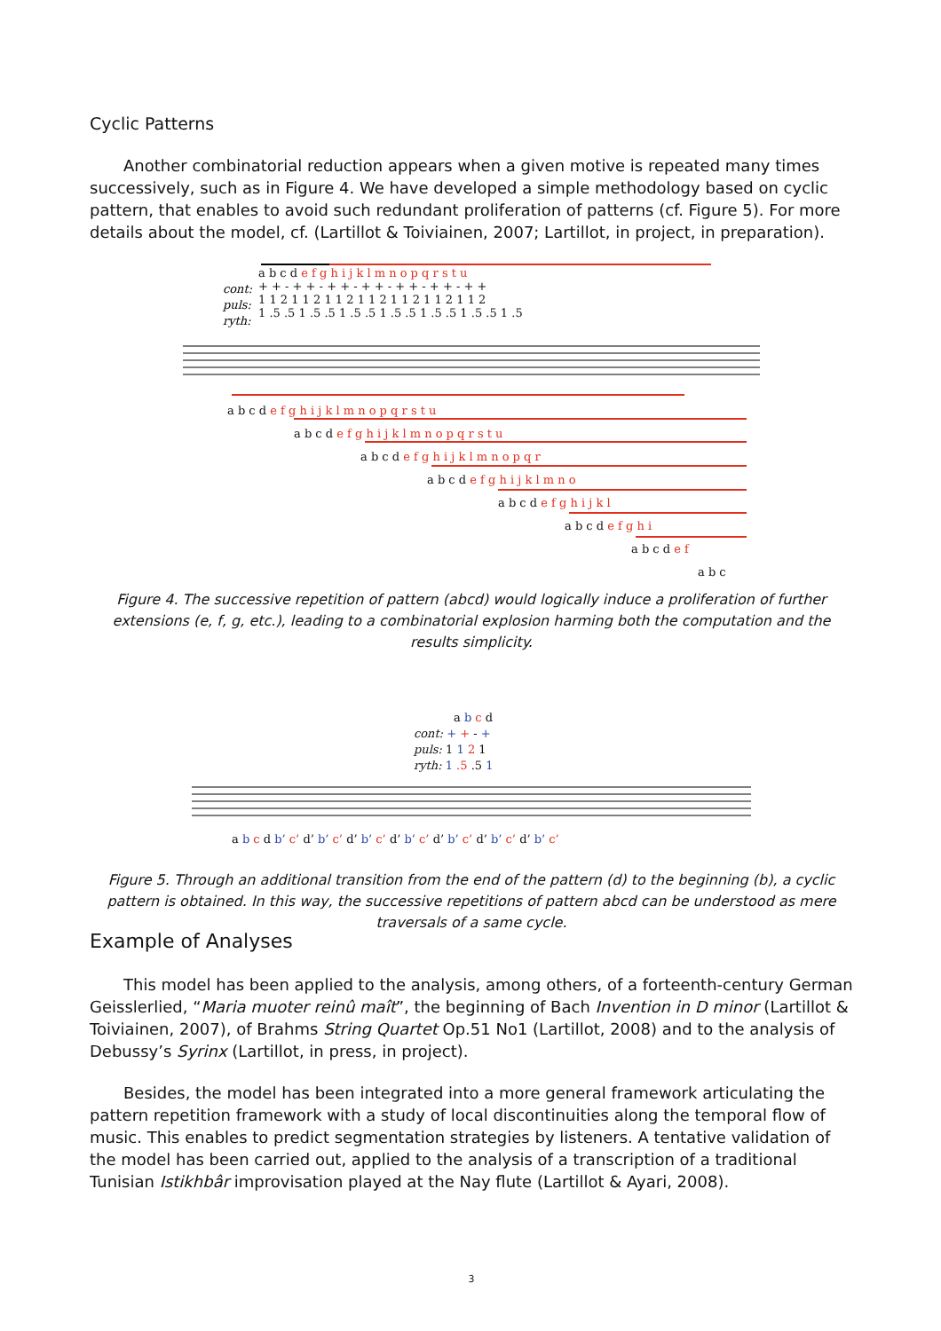Cyclic Patterns
Another combinatorial reduction appears when a given motive is repeated many times successively, such as in Figure 4. We have developed a simple methodology based on cyclic pattern, that enables to avoid such redundant proliferation of patterns (cf. Figure 5). For more details about the model, cf. (Lartillot & Toiviainen, 2007; Lartillot, in project, in preparation).
cont:
puls:
ryth:
a b c d e f g h i j k l m n o p q r s t u
+ + - + + - + + - + + - + + - + + - + +
1 1 2 1 1 2 1 1 2 1 1 2 1 1 2 1 1 2 1 1 2
1 .5 .5 1 .5 .5 1 .5 .5 1 .5 .5 1 .5 .5 1 .5 .5 1 .5
a b c d e f g h i j k l m n o p q r s t u
a b c d e f g h i j k l m n o p q r s t u
a b c d e f g h i j k l m n o p q r
a b c d e f g h i j k l m n o
a b c d e f g h i j k l
a b c d e f g h i
a b c d e f
a b c
Figure 4. The successive repetition of pattern (abcd) would logically induce a proliferation of further extensions (e, f, g, etc.), leading to a combinatorial explosion harming both the computation and the results simplicity.
a b c d
cont: + + - +
puls: 1 1 2 1
ryth: 1 .5 .5 1
a b c d b’ c’ d’ b’ c’ d’ b’ c’ d’ b’ c’ d’ b’ c’ d’ b’ c’ d’ b’ c’
Figure 5. Through an additional transition from the end of the pattern (d) to the beginning (b), a cyclic pattern is obtained. In this way, the successive repetitions of pattern abcd can be understood as mere traversals of a same cycle.
Example of Analyses
This model has been applied to the analysis, among others, of a forteenth-century German Geisslerlied, “Maria muoter reinû maît”, the beginning of Bach Invention in D minor (Lartillot & Toiviainen, 2007), of Brahms String Quartet Op.51 No1 (Lartillot, 2008) and to the analysis of Debussy’s Syrinx (Lartillot, in press, in project).
Besides, the model has been integrated into a more general framework articulating the pattern repetition framework with a study of local discontinuities along the temporal flow of music. This enables to predict segmentation strategies by listeners. A tentative validation of the model has been carried out, applied to the analysis of a transcription of a traditional Tunisian Istikhbâr improvisation played at the Nay flute (Lartillot & Ayari, 2008).
3